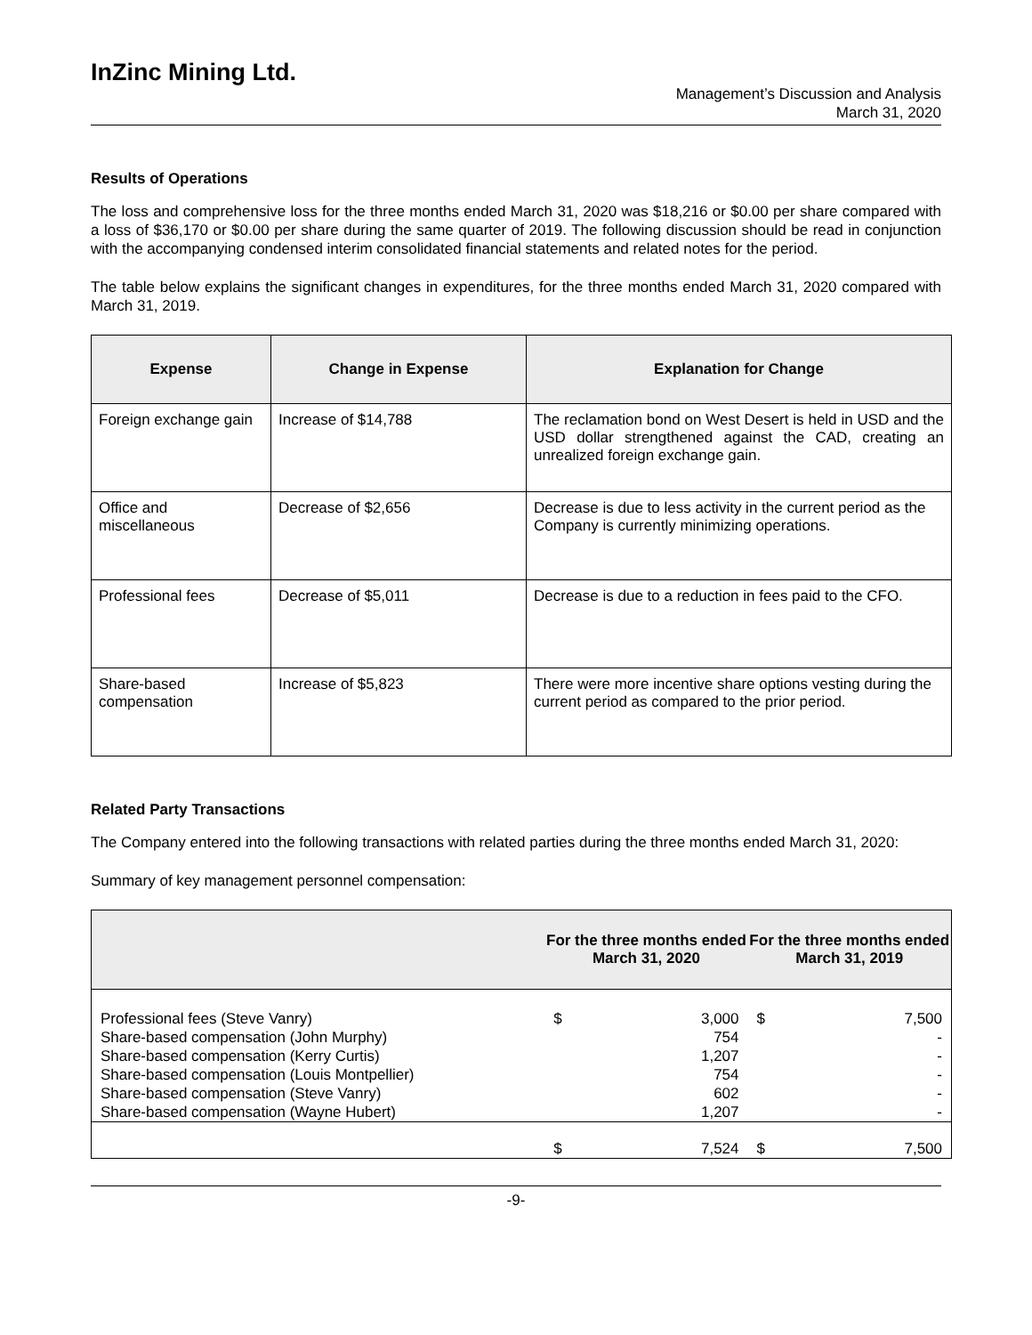InZinc Mining Ltd.
Management’s Discussion and Analysis
March 31, 2020
Results of Operations
The loss and comprehensive loss for the three months ended March 31, 2020 was $18,216 or $0.00 per share compared with a loss of $36,170 or $0.00 per share during the same quarter of 2019. The following discussion should be read in conjunction with the accompanying condensed interim consolidated financial statements and related notes for the period.
The table below explains the significant changes in expenditures, for the three months ended March 31, 2020 compared with March 31, 2019.
| Expense | Change in Expense | Explanation for Change |
| --- | --- | --- |
| Foreign exchange gain | Increase of $14,788 | The reclamation bond on West Desert is held in USD and the USD dollar strengthened against the CAD, creating an unrealized foreign exchange gain. |
| Office and miscellaneous | Decrease of $2,656 | Decrease is due to less activity in the current period as the Company is currently minimizing operations. |
| Professional fees | Decrease of $5,011 | Decrease is due to a reduction in fees paid to the CFO. |
| Share-based compensation | Increase of $5,823 | There were more incentive share options vesting during the current period as compared to the prior period. |
Related Party Transactions
The Company entered into the following transactions with related parties during the three months ended March 31, 2020:
Summary of key management personnel compensation:
| | For the three months ended March 31, 2020 | | For the three months ended March 31, 2019 | |
| --- | --- | --- | --- | --- |
| Professional fees (Steve Vanry) Share-based compensation (John Murphy) Share-based compensation (Kerry Curtis) Share-based compensation (Louis Montpellier) Share-based compensation (Steve Vanry) Share-based compensation (Wayne Hubert) | $ | 3,000 754 1,207 754 602 1,207 | $ | 7,500 - - - - - |
| | $ | 7,524 | $ | 7,500 |
-9-